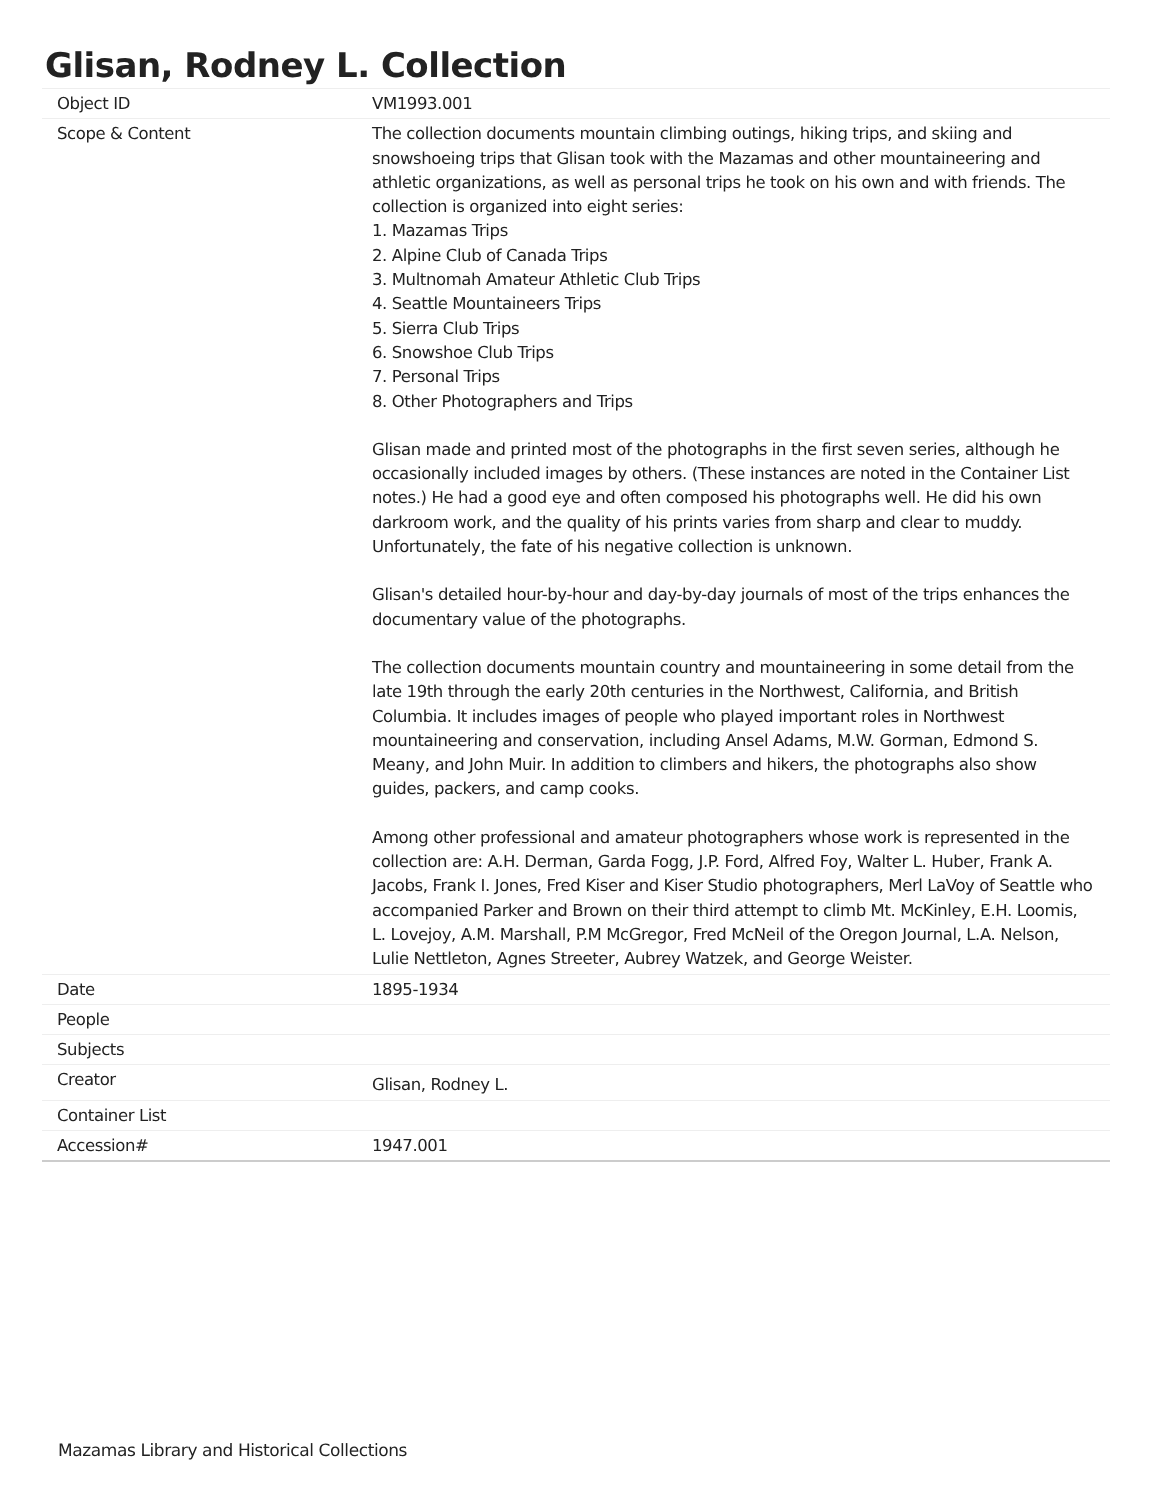Glisan, Rodney L. Collection
| Object ID | VM1993.001 |
| Scope & Content | The collection documents mountain climbing outings, hiking trips, and skiing and snowshoeing trips that Glisan took with the Mazamas and other mountaineering and athletic organizations, as well as personal trips he took on his own and with friends. The collection is organized into eight series: 1. Mazamas Trips 2. Alpine Club of Canada Trips 3. Multnomah Amateur Athletic Club Trips 4. Seattle Mountaineers Trips 5. Sierra Club Trips 6. Snowshoe Club Trips 7. Personal Trips 8. Other Photographers and Trips Glisan made and printed most of the photographs in the first seven series, although he occasionally included images by others. (These instances are noted in the Container List notes.) He had a good eye and often composed his photographs well. He did his own darkroom work, and the quality of his prints varies from sharp and clear to muddy. Unfortunately, the fate of his negative collection is unknown. Glisan's detailed hour-by-hour and day-by-day journals of most of the trips enhances the documentary value of the photographs. The collection documents mountain country and mountaineering in some detail from the late 19th through the early 20th centuries in the Northwest, California, and British Columbia. It includes images of people who played important roles in Northwest mountaineering and conservation, including Ansel Adams, M.W. Gorman, Edmond S. Meany, and John Muir. In addition to climbers and hikers, the photographs also show guides, packers, and camp cooks. Among other professional and amateur photographers whose work is represented in the collection are: A.H. Derman, Garda Fogg, J.P. Ford, Alfred Foy, Walter L. Huber, Frank A. Jacobs, Frank I. Jones, Fred Kiser and Kiser Studio photographers, Merl LaVoy of Seattle who accompanied Parker and Brown on their third attempt to climb Mt. McKinley, E.H. Loomis, L. Lovejoy, A.M. Marshall, P.M McGregor, Fred McNeil of the Oregon Journal, L.A. Nelson, Lulie Nettleton, Agnes Streeter, Aubrey Watzek, and George Weister. |
| Date | 1895-1934 |
| People | |
| Subjects | |
| Creator | Glisan, Rodney L. |
| Container List | |
| Accession# | 1947.001 |
Mazamas Library and Historical Collections